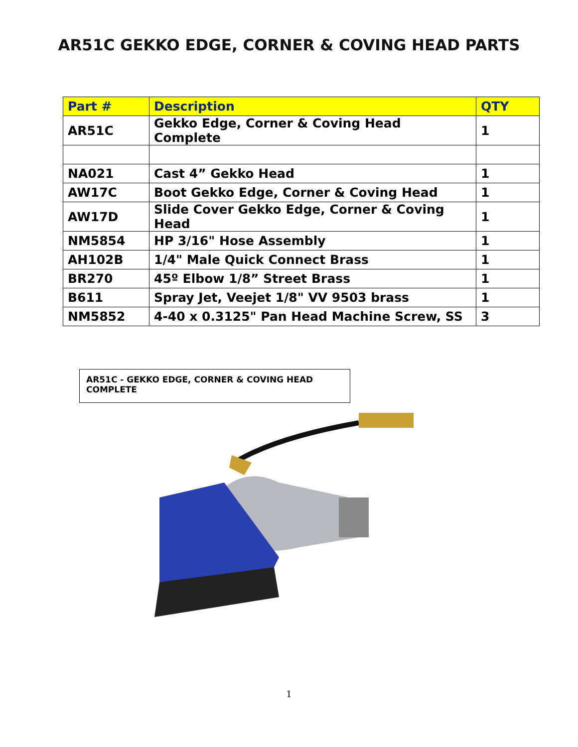AR51C GEKKO EDGE, CORNER & COVING HEAD PARTS
| Part # | Description | QTY |
| --- | --- | --- |
| AR51C | Gekko Edge, Corner & Coving Head Complete | 1 |
| NA021 | Cast 4” Gekko Head | 1 |
| AW17C | Boot Gekko Edge, Corner & Coving Head | 1 |
| AW17D | Slide Cover Gekko Edge, Corner & Coving Head | 1 |
| NM5854 | HP 3/16" Hose Assembly | 1 |
| AH102B | 1/4" Male Quick Connect Brass | 1 |
| BR270 | 45º Elbow 1/8” Street Brass | 1 |
| B611 | Spray Jet, Veejet 1/8" VV 9503 brass | 1 |
| NM5852 | 4-40 x 0.3125" Pan Head Machine Screw, SS | 3 |
AR51C - GEKKO EDGE, CORNER & COVING HEAD COMPLETE
1